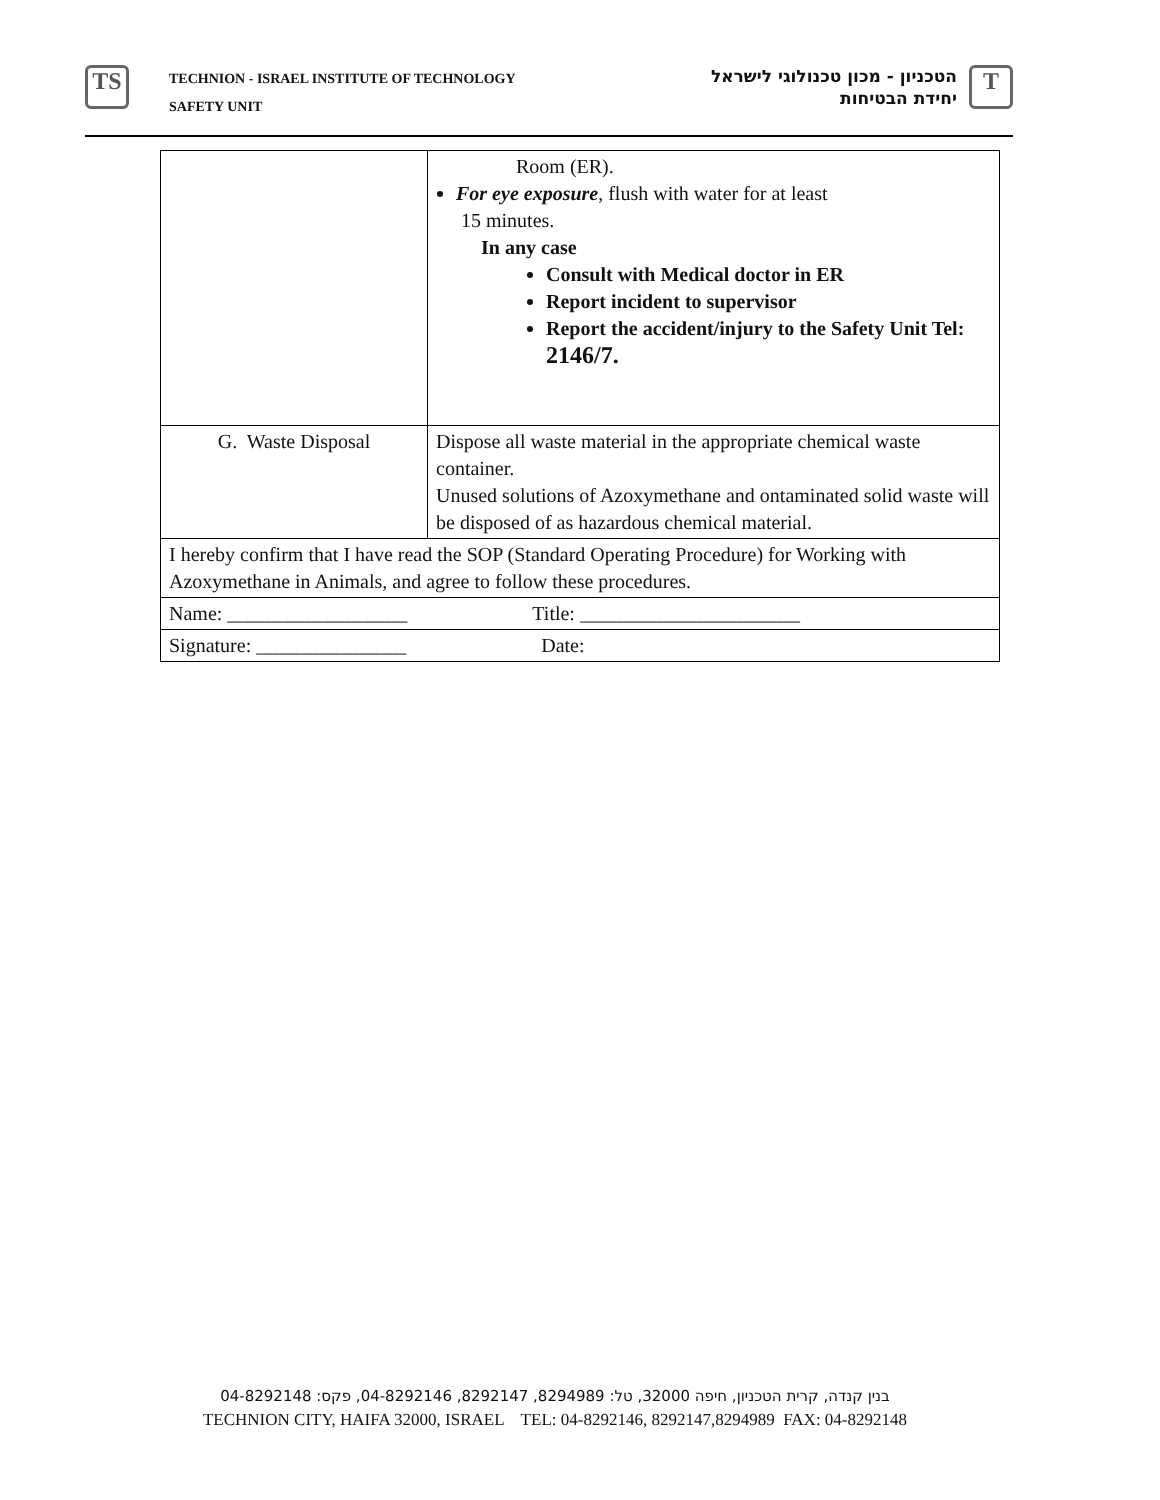TS
TECHNION - ISRAEL INSTITUTE OF TECHNOLOGY
SAFETY UNIT
הטכניון - מכון טכנולוגי לישראל
יחידת הבטיחות
T
| | Room (ER). For eye exposure , flush with water for at least 15 minutes. In any case Consult with Medical doctor in ER Report incident to supervisor Report the accident/injury to the Safety Unit Tel: 2146/7. |
| G. Waste Disposal | Dispose all waste material in the appropriate chemical waste container. Unused solutions of Azoxymethane and ontaminated solid waste will be disposed of as hazardous chemical material. |
| I hereby confirm that I have read the SOP (Standard Operating Procedure) for Working with Azoxymethane in Animals, and agree to follow these procedures. | |
| Name: __________________ Title: ______________________ | |
| Signature: _______________ Date: | |
בנין קנדה, קרית הטכניון, חיפה 32000, טל: 8294989, 8292147, 04-8292146, פקס: 04-8292148
TECHNION CITY, HAIFA 32000, ISRAEL TEL: 04-8292146, 8292147,8294989 FAX: 04-8292148